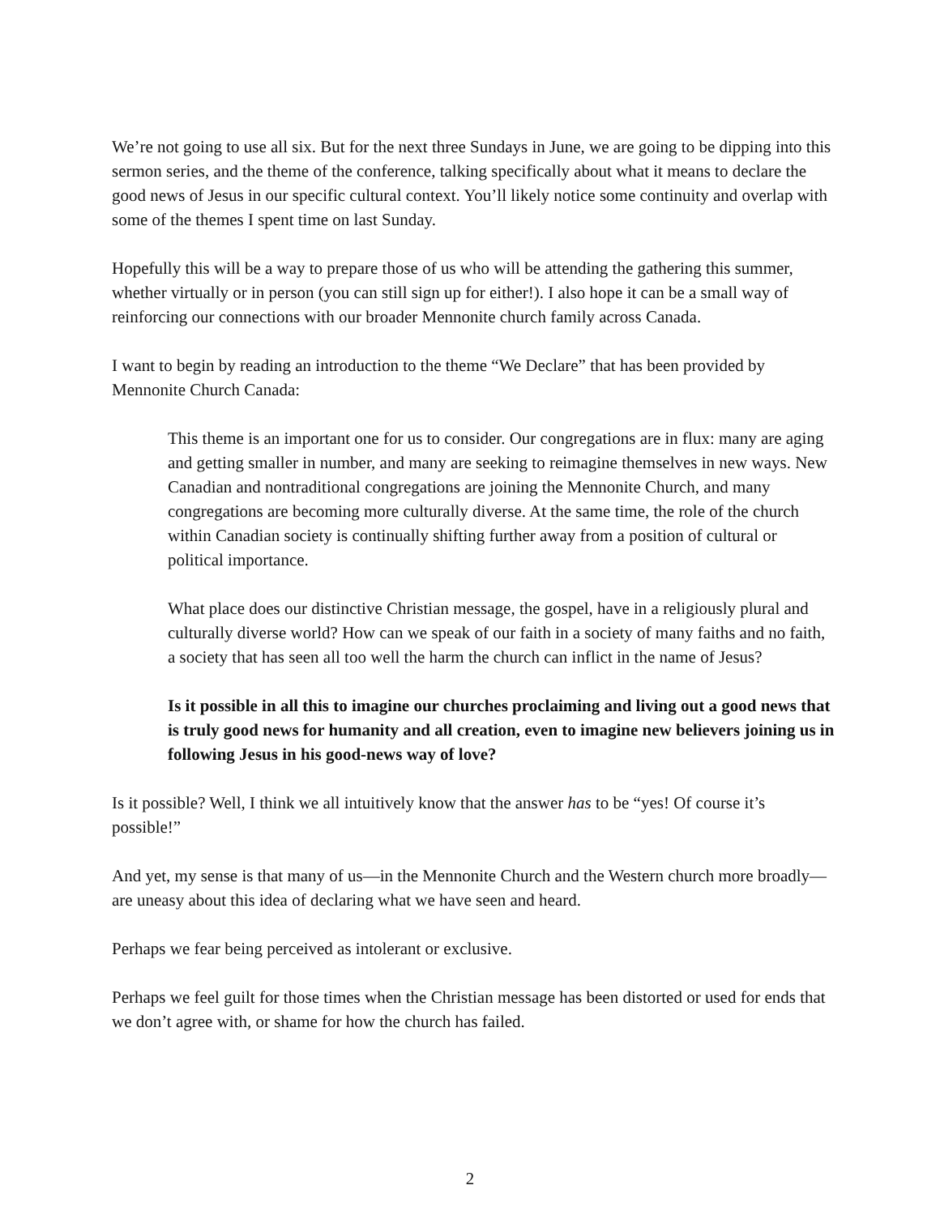We’re not going to use all six. But for the next three Sundays in June, we are going to be dipping into this sermon series, and the theme of the conference, talking specifically about what it means to declare the good news of Jesus in our specific cultural context. You’ll likely notice some continuity and overlap with some of the themes I spent time on last Sunday.
Hopefully this will be a way to prepare those of us who will be attending the gathering this summer, whether virtually or in person (you can still sign up for either!). I also hope it can be a small way of reinforcing our connections with our broader Mennonite church family across Canada.
I want to begin by reading an introduction to the theme “We Declare” that has been provided by Mennonite Church Canada:
This theme is an important one for us to consider. Our congregations are in flux: many are aging and getting smaller in number, and many are seeking to reimagine themselves in new ways. New Canadian and nontraditional congregations are joining the Mennonite Church, and many congregations are becoming more culturally diverse. At the same time, the role of the church within Canadian society is continually shifting further away from a position of cultural or political importance.
What place does our distinctive Christian message, the gospel, have in a religiously plural and culturally diverse world? How can we speak of our faith in a society of many faiths and no faith, a society that has seen all too well the harm the church can inflict in the name of Jesus?
Is it possible in all this to imagine our churches proclaiming and living out a good news that is truly good news for humanity and all creation, even to imagine new believers joining us in following Jesus in his good-news way of love?
Is it possible? Well, I think we all intuitively know that the answer has to be “yes! Of course it’s possible!”
And yet, my sense is that many of us—in the Mennonite Church and the Western church more broadly—are uneasy about this idea of declaring what we have seen and heard.
Perhaps we fear being perceived as intolerant or exclusive.
Perhaps we feel guilt for those times when the Christian message has been distorted or used for ends that we don’t agree with, or shame for how the church has failed.
2